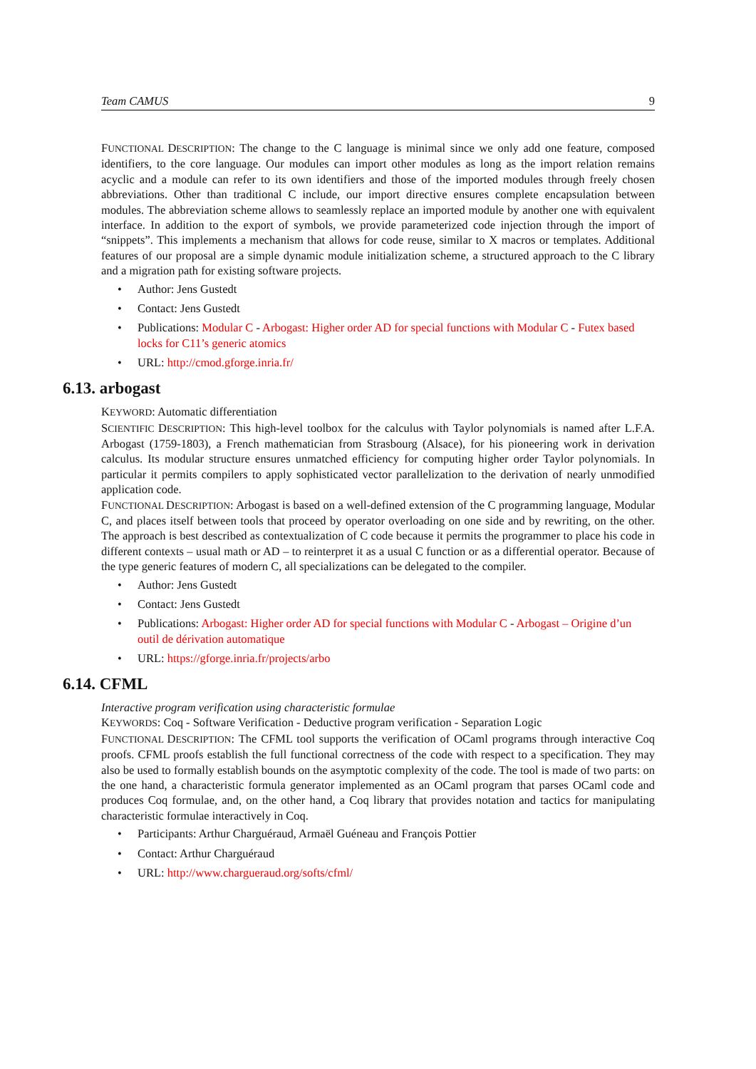Team CAMUS 9
FUNCTIONAL DESCRIPTION: The change to the C language is minimal since we only add one feature, composed identifiers, to the core language. Our modules can import other modules as long as the import relation remains acyclic and a module can refer to its own identifiers and those of the imported modules through freely chosen abbreviations. Other than traditional C include, our import directive ensures complete encapsulation between modules. The abbreviation scheme allows to seamlessly replace an imported module by another one with equivalent interface. In addition to the export of symbols, we provide parameterized code injection through the import of “snippets”. This implements a mechanism that allows for code reuse, similar to X macros or templates. Additional features of our proposal are a simple dynamic module initialization scheme, a structured approach to the C library and a migration path for existing software projects.
• Author: Jens Gustedt
• Contact: Jens Gustedt
• Publications: Modular C - Arbogast: Higher order AD for special functions with Modular C - Futex based locks for C11’s generic atomics
• URL: http://cmod.gforge.inria.fr/
6.13. arbogast
KEYWORD: Automatic differentiation
SCIENTIFIC DESCRIPTION: This high-level toolbox for the calculus with Taylor polynomials is named after L.F.A. Arbogast (1759-1803), a French mathematician from Strasbourg (Alsace), for his pioneering work in derivation calculus. Its modular structure ensures unmatched efficiency for computing higher order Taylor polynomials. In particular it permits compilers to apply sophisticated vector parallelization to the derivation of nearly unmodified application code.
FUNCTIONAL DESCRIPTION: Arbogast is based on a well-defined extension of the C programming language, Modular C, and places itself between tools that proceed by operator overloading on one side and by rewriting, on the other. The approach is best described as contextualization of C code because it permits the programmer to place his code in different contexts – usual math or AD – to reinterpret it as a usual C function or as a differential operator. Because of the type generic features of modern C, all specializations can be delegated to the compiler.
• Author: Jens Gustedt
• Contact: Jens Gustedt
• Publications: Arbogast: Higher order AD for special functions with Modular C - Arbogast – Origine d’un outil de dérivation automatique
• URL: https://gforge.inria.fr/projects/arbo
6.14. CFML
Interactive program verification using characteristic formulae
KEYWORDS: Coq - Software Verification - Deductive program verification - Separation Logic
FUNCTIONAL DESCRIPTION: The CFML tool supports the verification of OCaml programs through interactive Coq proofs. CFML proofs establish the full functional correctness of the code with respect to a specification. They may also be used to formally establish bounds on the asymptotic complexity of the code. The tool is made of two parts: on the one hand, a characteristic formula generator implemented as an OCaml program that parses OCaml code and produces Coq formulae, and, on the other hand, a Coq library that provides notation and tactics for manipulating characteristic formulae interactively in Coq.
• Participants: Arthur Charguéraud, Armaël Guéneau and François Pottier
• Contact: Arthur Charguéraud
• URL: http://www.chargueraud.org/softs/cfml/